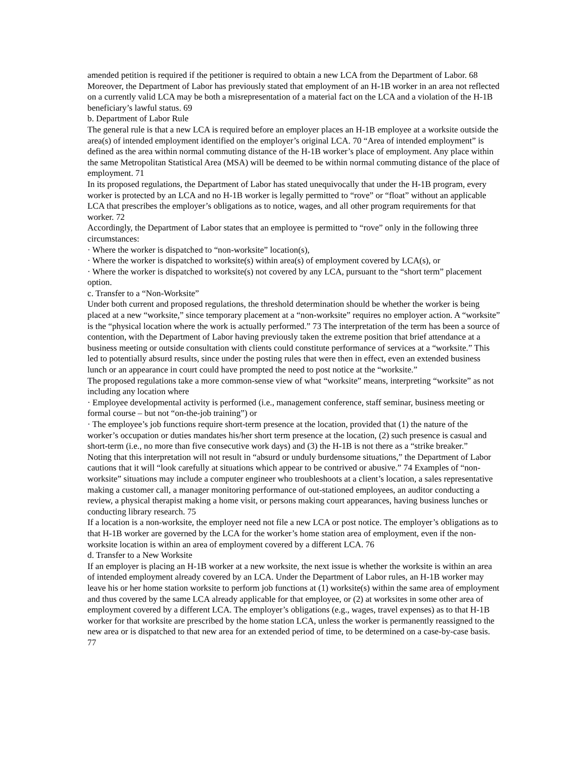amended petition is required if the petitioner is required to obtain a new LCA from the Department of Labor. 68 Moreover, the Department of Labor has previously stated that employment of an H-1B worker in an area not reflected on a currently valid LCA may be both a misrepresentation of a material fact on the LCA and a violation of the H-1B beneficiary’s lawful status. 69
b. Department of Labor Rule
The general rule is that a new LCA is required before an employer places an H-1B employee at a worksite outside the area(s) of intended employment identified on the employer’s original LCA. 70 “Area of intended employment” is defined as the area within normal commuting distance of the H-1B worker’s place of employment. Any place within the same Metropolitan Statistical Area (MSA) will be deemed to be within normal commuting distance of the place of employment. 71
In its proposed regulations, the Department of Labor has stated unequivocally that under the H-1B program, every worker is protected by an LCA and no H-1B worker is legally permitted to “rove” or “float” without an applicable LCA that prescribes the employer’s obligations as to notice, wages, and all other program requirements for that worker. 72
Accordingly, the Department of Labor states that an employee is permitted to “rove” only in the following three circumstances:
· Where the worker is dispatched to “non-worksite” location(s),
· Where the worker is dispatched to worksite(s) within area(s) of employment covered by LCA(s), or
· Where the worker is dispatched to worksite(s) not covered by any LCA, pursuant to the “short term” placement option.
c. Transfer to a “Non-Worksite”
Under both current and proposed regulations, the threshold determination should be whether the worker is being placed at a new “worksite,” since temporary placement at a “non-worksite” requires no employer action. A “worksite” is the “physical location where the work is actually performed.” 73 The interpretation of the term has been a source of contention, with the Department of Labor having previously taken the extreme position that brief attendance at a business meeting or outside consultation with clients could constitute performance of services at a “worksite.” This led to potentially absurd results, since under the posting rules that were then in effect, even an extended business lunch or an appearance in court could have prompted the need to post notice at the “worksite.”
The proposed regulations take a more common-sense view of what “worksite” means, interpreting “worksite” as not including any location where
· Employee developmental activity is performed (i.e., management conference, staff seminar, business meeting or formal course – but not “on-the-job training”) or
· The employee’s job functions require short-term presence at the location, provided that (1) the nature of the worker’s occupation or duties mandates his/her short term presence at the location, (2) such presence is casual and short-term (i.e., no more than five consecutive work days) and (3) the H-1B is not there as a “strike breaker.”
Noting that this interpretation will not result in “absurd or unduly burdensome situations,” the Department of Labor cautions that it will “look carefully at situations which appear to be contrived or abusive.” 74 Examples of “non-worksite” situations may include a computer engineer who troubleshoots at a client’s location, a sales representative making a customer call, a manager monitoring performance of out-stationed employees, an auditor conducting a review, a physical therapist making a home visit, or persons making court appearances, having business lunches or conducting library research. 75
If a location is a non-worksite, the employer need not file a new LCA or post notice. The employer’s obligations as to that H-1B worker are governed by the LCA for the worker’s home station area of employment, even if the non-worksite location is within an area of employment covered by a different LCA. 76
d. Transfer to a New Worksite
If an employer is placing an H-1B worker at a new worksite, the next issue is whether the worksite is within an area of intended employment already covered by an LCA. Under the Department of Labor rules, an H-1B worker may leave his or her home station worksite to perform job functions at (1) worksite(s) within the same area of employment and thus covered by the same LCA already applicable for that employee, or (2) at worksites in some other area of employment covered by a different LCA. The employer’s obligations (e.g., wages, travel expenses) as to that H-1B worker for that worksite are prescribed by the home station LCA, unless the worker is permanently reassigned to the new area or is dispatched to that new area for an extended period of time, to be determined on a case-by-case basis. 77